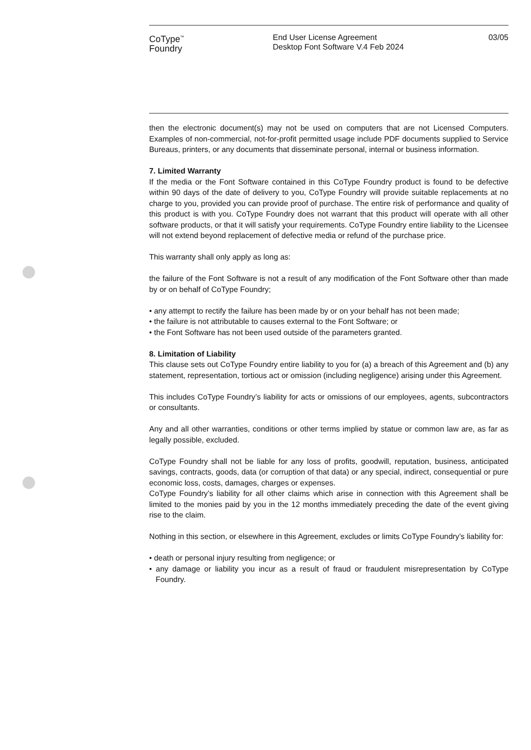CoType<sup>™</sup>
Foundry
End User License Agreement
Desktop Font Software V.4 Feb 2024
03/05
then the electronic document(s) may not be used on computers that are not Licensed Computers. Examples of non-commercial, not-for-profit permitted usage include PDF documents supplied to Service Bureaus, printers, or any documents that disseminate personal, internal or business information.
7. Limited Warranty
If the media or the Font Software contained in this CoType Foundry product is found to be defective within 90 days of the date of delivery to you, CoType Foundry will provide suitable replacements at no charge to you, provided you can provide proof of purchase. The entire risk of performance and quality of this product is with you. CoType Foundry does not warrant that this product will operate with all other software products, or that it will satisfy your requirements. CoType Foundry entire liability to the Licensee will not extend beyond replacement of defective media or refund of the purchase price.
This warranty shall only apply as long as:
the failure of the Font Software is not a result of any modification of the Font Software other than made by or on behalf of CoType Foundry;
• any attempt to rectify the failure has been made by or on your behalf has not been made;
• the failure is not attributable to causes external to the Font Software; or
• the Font Software has not been used outside of the parameters granted.
8. Limitation of Liability
This clause sets out CoType Foundry entire liability to you for (a) a breach of this Agreement and (b) any statement, representation, tortious act or omission (including negligence) arising under this Agreement.
This includes CoType Foundry’s liability for acts or omissions of our employees, agents, subcontractors or consultants.
Any and all other warranties, conditions or other terms implied by statue or common law are, as far as legally possible, excluded.
CoType Foundry shall not be liable for any loss of profits, goodwill, reputation, business, anticipated savings, contracts, goods, data (or corruption of that data) or any special, indirect, consequential or pure economic loss, costs, damages, charges or expenses.
CoType Foundry’s liability for all other claims which arise in connection with this Agreement shall be limited to the monies paid by you in the 12 months immediately preceding the date of the event giving rise to the claim.
Nothing in this section, or elsewhere in this Agreement, excludes or limits CoType Foundry’s liability for:
• death or personal injury resulting from negligence; or
• any damage or liability you incur as a result of fraud or fraudulent misrepresentation by CoType Foundry.